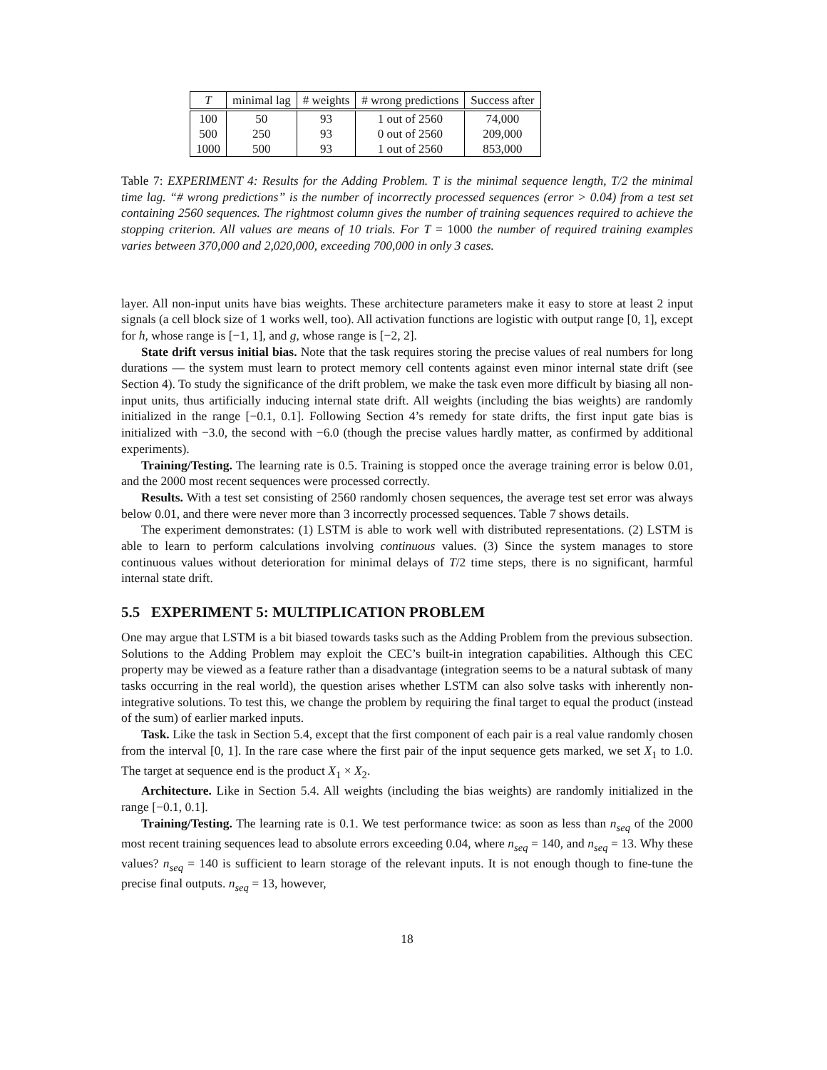| T | minimal lag | # weights | # wrong predictions | Success after |
| --- | --- | --- | --- | --- |
| 100 | 50 | 93 | 1 out of 2560 | 74,000 |
| 500 | 250 | 93 | 0 out of 2560 | 209,000 |
| 1000 | 500 | 93 | 1 out of 2560 | 853,000 |
Table 7: EXPERIMENT 4: Results for the Adding Problem. T is the minimal sequence length, T/2 the minimal time lag. “# wrong predictions” is the number of incorrectly processed sequences (error > 0.04) from a test set containing 2560 sequences. The rightmost column gives the number of training sequences required to achieve the stopping criterion. All values are means of 10 trials. For T = 1000 the number of required training examples varies between 370,000 and 2,020,000, exceeding 700,000 in only 3 cases.
layer. All non-input units have bias weights. These architecture parameters make it easy to store at least 2 input signals (a cell block size of 1 works well, too). All activation functions are logistic with output range [0, 1], except for h, whose range is [−1, 1], and g, whose range is [−2, 2].
State drift versus initial bias. Note that the task requires storing the precise values of real numbers for long durations — the system must learn to protect memory cell contents against even minor internal state drift (see Section 4). To study the significance of the drift problem, we make the task even more difficult by biasing all non-input units, thus artificially inducing internal state drift. All weights (including the bias weights) are randomly initialized in the range [−0.1, 0.1]. Following Section 4’s remedy for state drifts, the first input gate bias is initialized with −3.0, the second with −6.0 (though the precise values hardly matter, as confirmed by additional experiments).
Training/Testing. The learning rate is 0.5. Training is stopped once the average training error is below 0.01, and the 2000 most recent sequences were processed correctly.
Results. With a test set consisting of 2560 randomly chosen sequences, the average test set error was always below 0.01, and there were never more than 3 incorrectly processed sequences. Table 7 shows details.
The experiment demonstrates: (1) LSTM is able to work well with distributed representations. (2) LSTM is able to learn to perform calculations involving continuous values. (3) Since the system manages to store continuous values without deterioration for minimal delays of T/2 time steps, there is no significant, harmful internal state drift.
5.5 EXPERIMENT 5: MULTIPLICATION PROBLEM
One may argue that LSTM is a bit biased towards tasks such as the Adding Problem from the previous subsection. Solutions to the Adding Problem may exploit the CEC’s built-in integration capabilities. Although this CEC property may be viewed as a feature rather than a disadvantage (integration seems to be a natural subtask of many tasks occurring in the real world), the question arises whether LSTM can also solve tasks with inherently non-integrative solutions. To test this, we change the problem by requiring the final target to equal the product (instead of the sum) of earlier marked inputs.
Task. Like the task in Section 5.4, except that the first component of each pair is a real value randomly chosen from the interval [0, 1]. In the rare case where the first pair of the input sequence gets marked, we set X<sub>1</sub> to 1.0. The target at sequence end is the product X<sub>1</sub> × X<sub>2</sub>.
Architecture. Like in Section 5.4. All weights (including the bias weights) are randomly initialized in the range [−0.1, 0.1].
Training/Testing. The learning rate is 0.1. We test performance twice: as soon as less than n<sub>seq</sub> of the 2000 most recent training sequences lead to absolute errors exceeding 0.04, where n<sub>seq</sub> = 140, and n<sub>seq</sub> = 13. Why these values? n<sub>seq</sub> = 140 is sufficient to learn storage of the relevant inputs. It is not enough though to fine-tune the precise final outputs. n<sub>seq</sub> = 13, however,
18